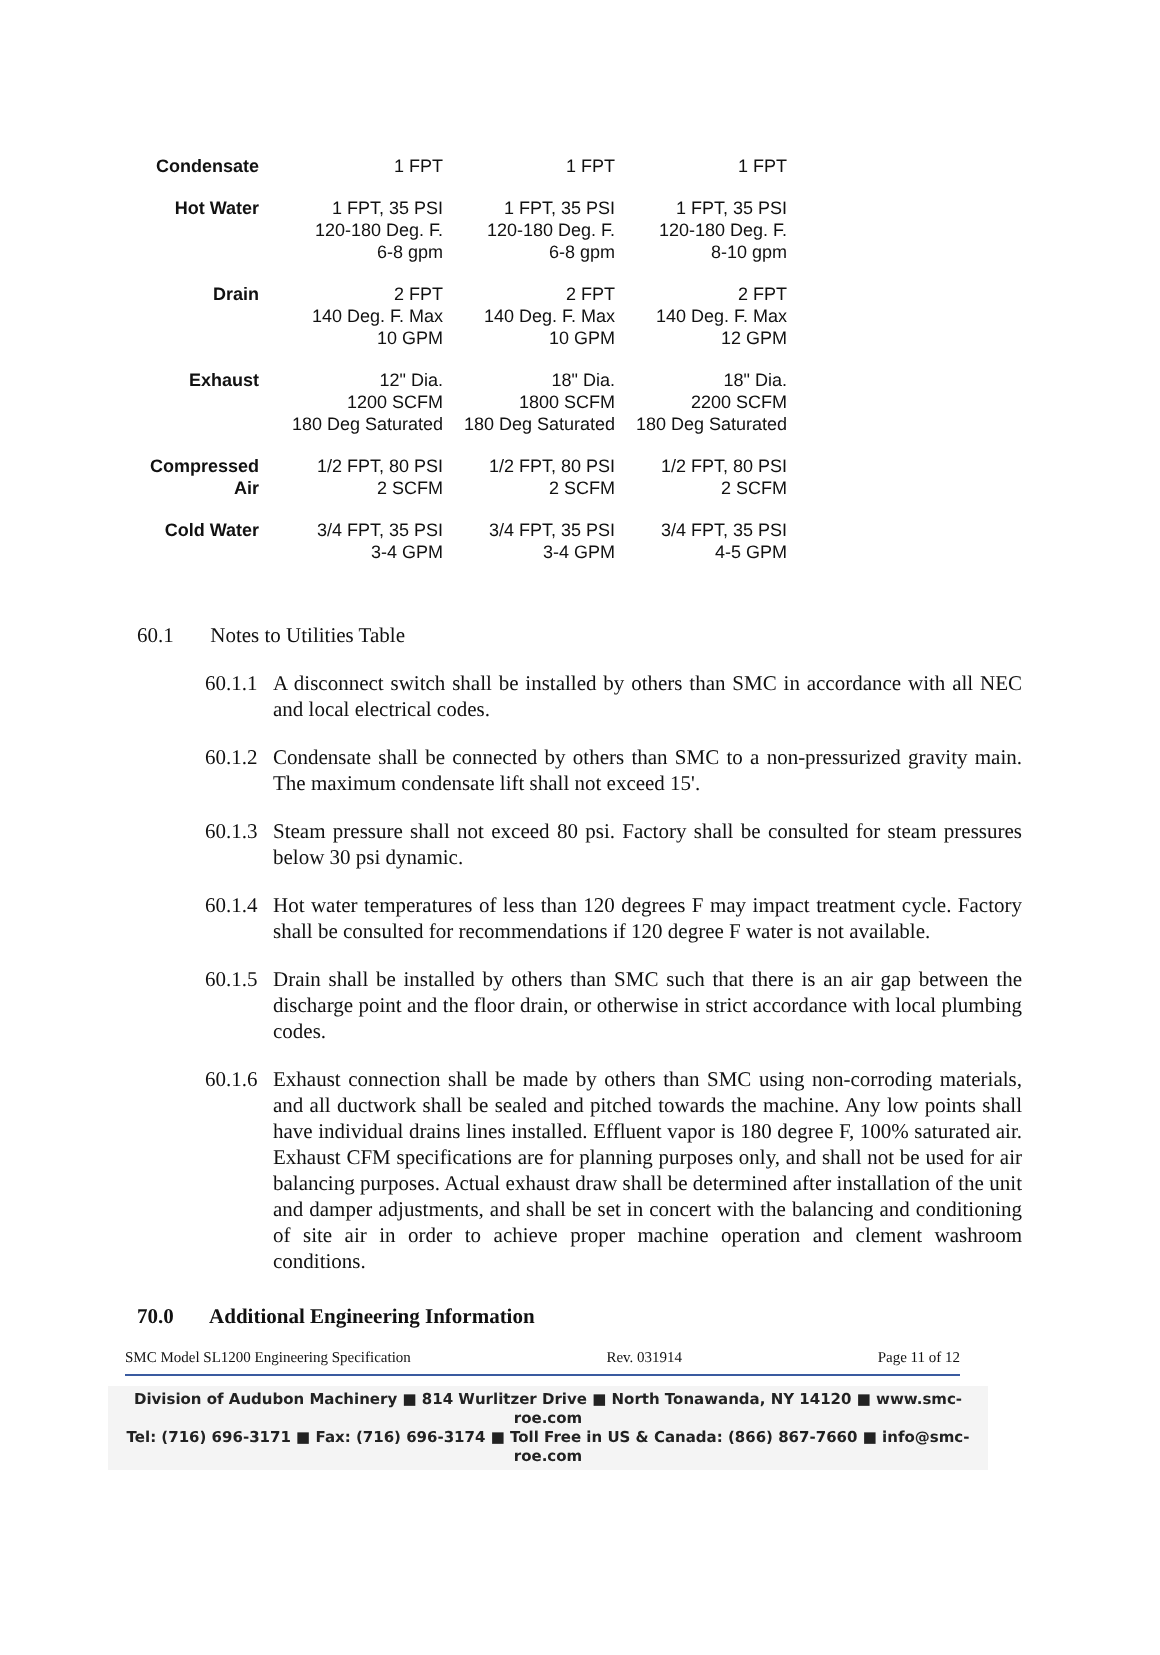| Condensate | 1 FPT | 1 FPT | 1 FPT |
| Hot Water | 1 FPT, 35 PSI 120-180 Deg. F. 6-8 gpm | 1 FPT, 35 PSI 120-180 Deg. F. 6-8 gpm | 1 FPT, 35 PSI 120-180 Deg. F. 8-10 gpm |
| Drain | 2 FPT 140 Deg. F. Max 10 GPM | 2 FPT 140 Deg. F. Max 10 GPM | 2 FPT 140 Deg. F. Max 12 GPM |
| Exhaust | 12" Dia. 1200 SCFM 180 Deg Saturated | 18" Dia. 1800 SCFM 180 Deg Saturated | 18" Dia. 2200 SCFM 180 Deg Saturated |
| Compressed Air | 1/2 FPT, 80 PSI 2 SCFM | 1/2 FPT, 80 PSI 2 SCFM | 1/2 FPT, 80 PSI 2 SCFM |
| Cold Water | 3/4 FPT, 35 PSI 3-4 GPM | 3/4 FPT, 35 PSI 3-4 GPM | 3/4 FPT, 35 PSI 4-5 GPM |
60.1 Notes to Utilities Table
60.1.1
A disconnect switch shall be installed by others than SMC in accordance with all NEC and local electrical codes.
60.1.2
Condensate shall be connected by others than SMC to a non-pressurized gravity main. The maximum condensate lift shall not exceed 15'.
60.1.3
Steam pressure shall not exceed 80 psi. Factory shall be consulted for steam pressures below 30 psi dynamic.
60.1.4
Hot water temperatures of less than 120 degrees F may impact treatment cycle. Factory shall be consulted for recommendations if 120 degree F water is not available.
60.1.5
Drain shall be installed by others than SMC such that there is an air gap between the discharge point and the floor drain, or otherwise in strict accordance with local plumbing codes.
60.1.6
Exhaust connection shall be made by others than SMC using non-corroding materials, and all ductwork shall be sealed and pitched towards the machine. Any low points shall have individual drains lines installed. Effluent vapor is 180 degree F, 100% saturated air. Exhaust CFM specifications are for planning purposes only, and shall not be used for air balancing purposes. Actual exhaust draw shall be determined after installation of the unit and damper adjustments, and shall be set in concert with the balancing and conditioning of site air in order to achieve proper machine operation and clement washroom conditions.
70.0 Additional Engineering Information
SMC Model SL1200 Engineering Specification Rev. 031914 Page 11 of 12
Division of Audubon Machinery ■ 814 Wurlitzer Drive ■ North Tonawanda, NY 14120 ■ www.smc-roe.com
Tel: (716) 696-3171 ■ Fax: (716) 696-3174 ■ Toll Free in US & Canada: (866) 867-7660 ■ info@smc-roe.com